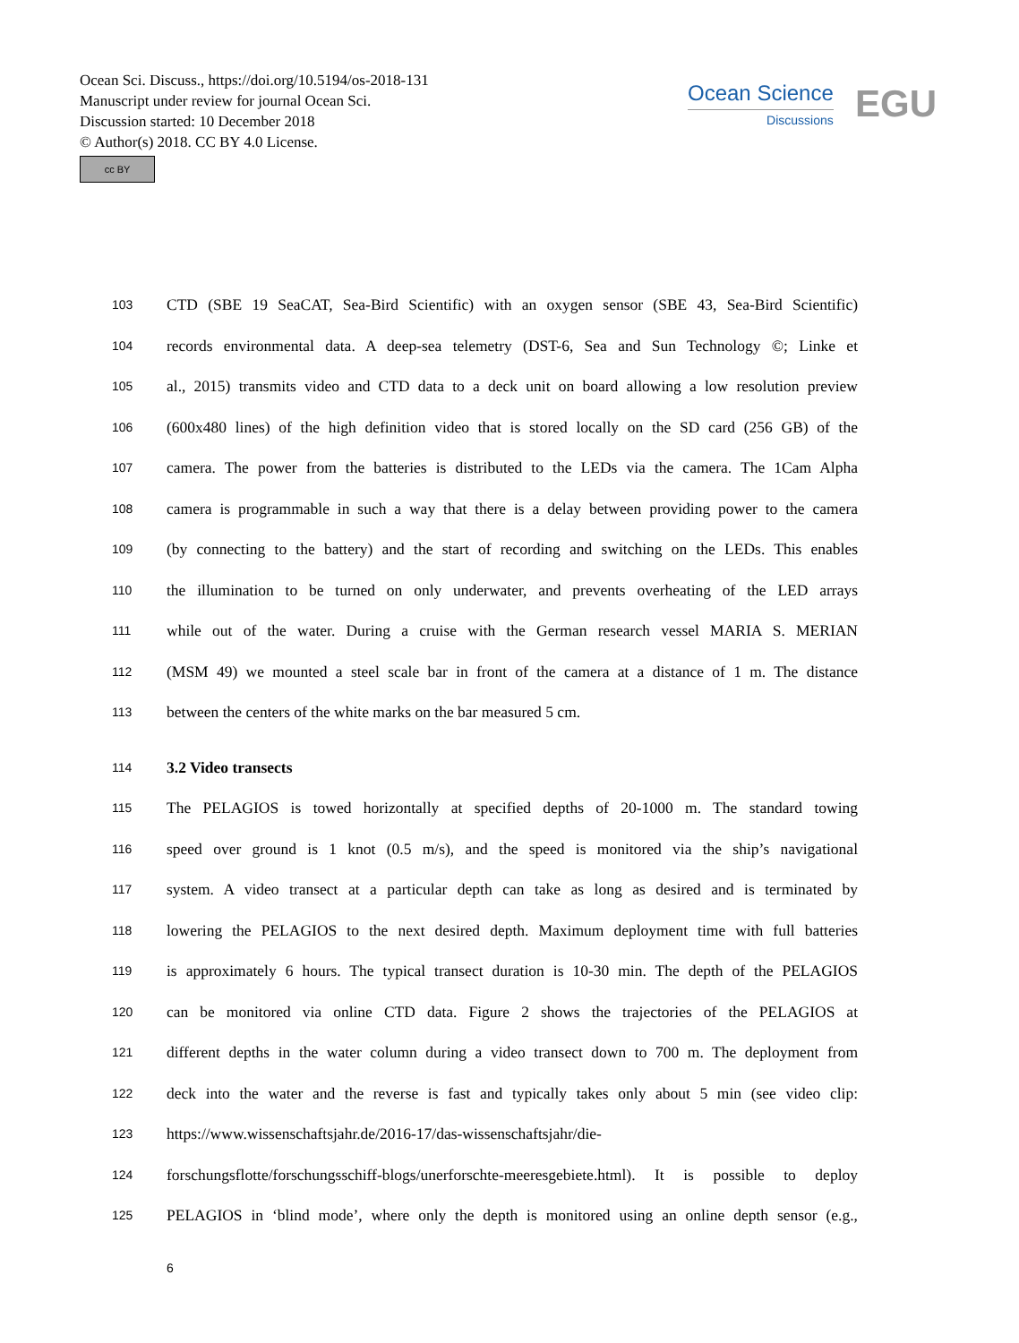Ocean Sci. Discuss., https://doi.org/10.5194/os-2018-131
Manuscript under review for journal Ocean Sci.
Discussion started: 10 December 2018
© Author(s) 2018. CC BY 4.0 License.
cc BY
Ocean Science
Discussions
EGU
103 CTD (SBE 19 SeaCAT, Sea-Bird Scientific) with an oxygen sensor (SBE 43, Sea-Bird Scientific)
104 records environmental data. A deep-sea telemetry (DST-6, Sea and Sun Technology ©; Linke et
105 al., 2015) transmits video and CTD data to a deck unit on board allowing a low resolution preview
106 (600x480 lines) of the high definition video that is stored locally on the SD card (256 GB) of the
107 camera. The power from the batteries is distributed to the LEDs via the camera. The 1Cam Alpha
108 camera is programmable in such a way that there is a delay between providing power to the camera
109 (by connecting to the battery) and the start of recording and switching on the LEDs. This enables
110 the illumination to be turned on only underwater, and prevents overheating of the LED arrays
111 while out of the water. During a cruise with the German research vessel MARIA S. MERIAN
112 (MSM 49) we mounted a steel scale bar in front of the camera at a distance of 1 m. The distance
113 between the centers of the white marks on the bar measured 5 cm.
114 3.2 Video transects
115 The PELAGIOS is towed horizontally at specified depths of 20-1000 m. The standard towing
116 speed over ground is 1 knot (0.5 m/s), and the speed is monitored via the ship’s navigational
117 system. A video transect at a particular depth can take as long as desired and is terminated by
118 lowering the PELAGIOS to the next desired depth. Maximum deployment time with full batteries
119 is approximately 6 hours. The typical transect duration is 10-30 min. The depth of the PELAGIOS
120 can be monitored via online CTD data. Figure 2 shows the trajectories of the PELAGIOS at
121 different depths in the water column during a video transect down to 700 m. The deployment from
122 deck into the water and the reverse is fast and typically takes only about 5 min (see video clip:
123 https://www.wissenschaftsjahr.de/2016-17/das-wissenschaftsjahr/die-
124 forschungsflotte/forschungsschiff-blogs/unerforschte-meeresgebiete.html). It is possible to deploy
125 PELAGIOS in ‘blind mode’, where only the depth is monitored using an online depth sensor (e.g.,
6